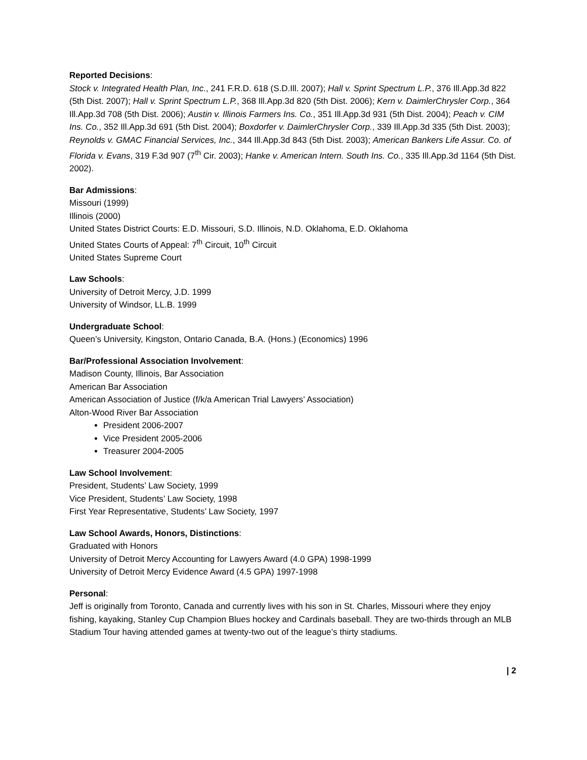Reported Decisions:
Stock v. Integrated Health Plan, Inc., 241 F.R.D. 618 (S.D.Ill. 2007); Hall v. Sprint Spectrum L.P., 376 Ill.App.3d 822 (5th Dist. 2007); Hall v. Sprint Spectrum L.P., 368 Ill.App.3d 820 (5th Dist. 2006); Kern v. DaimlerChrysler Corp., 364 Ill.App.3d 708 (5th Dist. 2006); Austin v. Illinois Farmers Ins. Co., 351 Ill.App.3d 931 (5th Dist. 2004); Peach v. CIM Ins. Co., 352 Ill.App.3d 691 (5th Dist. 2004); Boxdorfer v. DaimlerChrysler Corp., 339 Ill.App.3d 335 (5th Dist. 2003); Reynolds v. GMAC Financial Services, Inc., 344 Ill.App.3d 843 (5th Dist. 2003); American Bankers Life Assur. Co. of Florida v. Evans, 319 F.3d 907 (7<sup>th</sup> Cir. 2003); Hanke v. American Intern. South Ins. Co., 335 Ill.App.3d 1164 (5th Dist. 2002).
Bar Admissions:
Missouri (1999)
Illinois (2000)
United States District Courts: E.D. Missouri, S.D. Illinois, N.D. Oklahoma, E.D. Oklahoma
United States Courts of Appeal: 7<sup>th</sup> Circuit, 10<sup>th</sup> Circuit
United States Supreme Court
Law Schools:
University of Detroit Mercy, J.D. 1999
University of Windsor, LL.B. 1999
Undergraduate School:
Queen’s University, Kingston, Ontario Canada, B.A. (Hons.) (Economics) 1996
Bar/Professional Association Involvement:
Madison County, Illinois, Bar Association
American Bar Association
American Association of Justice (f/k/a American Trial Lawyers’ Association)
Alton-Wood River Bar Association
President 2006-2007
Vice President 2005-2006
Treasurer 2004-2005
Law School Involvement:
President, Students’ Law Society, 1999
Vice President, Students’ Law Society, 1998
First Year Representative, Students’ Law Society, 1997
Law School Awards, Honors, Distinctions:
Graduated with Honors
University of Detroit Mercy Accounting for Lawyers Award (4.0 GPA) 1998-1999
University of Detroit Mercy Evidence Award (4.5 GPA) 1997-1998
Personal:
Jeff is originally from Toronto, Canada and currently lives with his son in St. Charles, Missouri where they enjoy fishing, kayaking, Stanley Cup Champion Blues hockey and Cardinals baseball. They are two-thirds through an MLB Stadium Tour having attended games at twenty-two out of the league’s thirty stadiums.
| 2